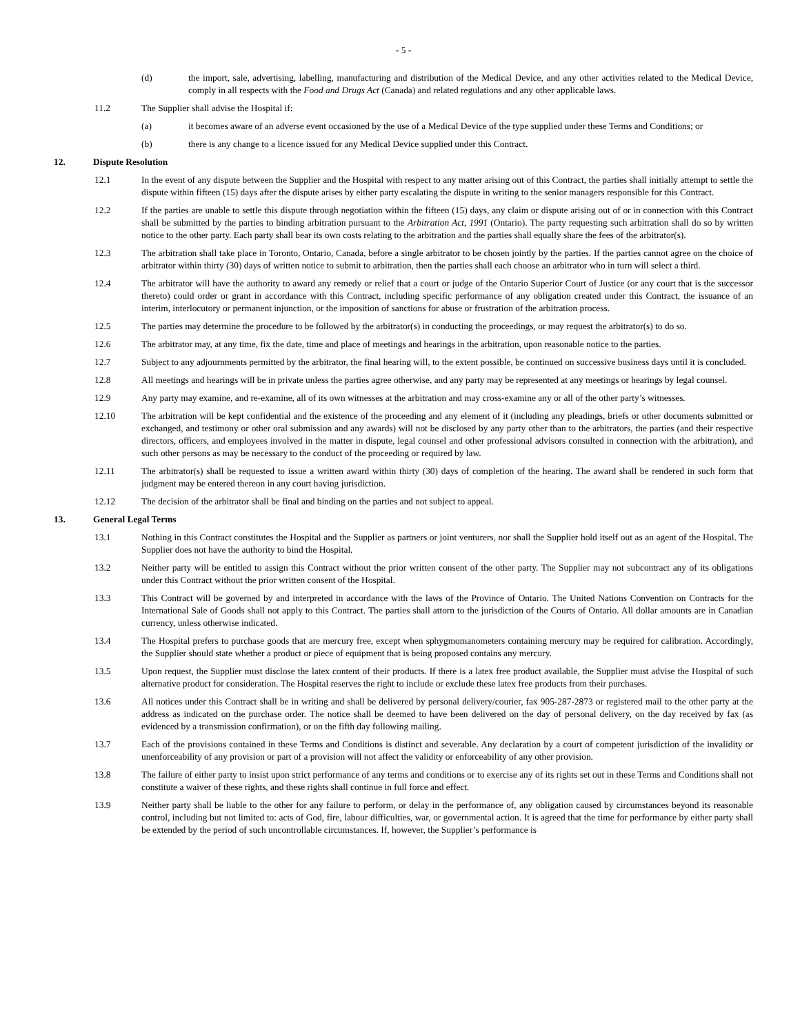- 5 -
(d) the import, sale, advertising, labelling, manufacturing and distribution of the Medical Device, and any other activities related to the Medical Device, comply in all respects with the Food and Drugs Act (Canada) and related regulations and any other applicable laws.
11.2 The Supplier shall advise the Hospital if:
(a) it becomes aware of an adverse event occasioned by the use of a Medical Device of the type supplied under these Terms and Conditions; or
(b) there is any change to a licence issued for any Medical Device supplied under this Contract.
12. Dispute Resolution
12.1 In the event of any dispute between the Supplier and the Hospital with respect to any matter arising out of this Contract, the parties shall initially attempt to settle the dispute within fifteen (15) days after the dispute arises by either party escalating the dispute in writing to the senior managers responsible for this Contract.
12.2 If the parties are unable to settle this dispute through negotiation within the fifteen (15) days, any claim or dispute arising out of or in connection with this Contract shall be submitted by the parties to binding arbitration pursuant to the Arbitration Act, 1991 (Ontario). The party requesting such arbitration shall do so by written notice to the other party. Each party shall bear its own costs relating to the arbitration and the parties shall equally share the fees of the arbitrator(s).
12.3 The arbitration shall take place in Toronto, Ontario, Canada, before a single arbitrator to be chosen jointly by the parties. If the parties cannot agree on the choice of arbitrator within thirty (30) days of written notice to submit to arbitration, then the parties shall each choose an arbitrator who in turn will select a third.
12.4 The arbitrator will have the authority to award any remedy or relief that a court or judge of the Ontario Superior Court of Justice (or any court that is the successor thereto) could order or grant in accordance with this Contract, including specific performance of any obligation created under this Contract, the issuance of an interim, interlocutory or permanent injunction, or the imposition of sanctions for abuse or frustration of the arbitration process.
12.5 The parties may determine the procedure to be followed by the arbitrator(s) in conducting the proceedings, or may request the arbitrator(s) to do so.
12.6 The arbitrator may, at any time, fix the date, time and place of meetings and hearings in the arbitration, upon reasonable notice to the parties.
12.7 Subject to any adjournments permitted by the arbitrator, the final hearing will, to the extent possible, be continued on successive business days until it is concluded.
12.8 All meetings and hearings will be in private unless the parties agree otherwise, and any party may be represented at any meetings or hearings by legal counsel.
12.9 Any party may examine, and re-examine, all of its own witnesses at the arbitration and may cross-examine any or all of the other party’s witnesses.
12.10 The arbitration will be kept confidential and the existence of the proceeding and any element of it (including any pleadings, briefs or other documents submitted or exchanged, and testimony or other oral submission and any awards) will not be disclosed by any party other than to the arbitrators, the parties (and their respective directors, officers, and employees involved in the matter in dispute, legal counsel and other professional advisors consulted in connection with the arbitration), and such other persons as may be necessary to the conduct of the proceeding or required by law.
12.11 The arbitrator(s) shall be requested to issue a written award within thirty (30) days of completion of the hearing. The award shall be rendered in such form that judgment may be entered thereon in any court having jurisdiction.
12.12 The decision of the arbitrator shall be final and binding on the parties and not subject to appeal.
13. General Legal Terms
13.1 Nothing in this Contract constitutes the Hospital and the Supplier as partners or joint venturers, nor shall the Supplier hold itself out as an agent of the Hospital. The Supplier does not have the authority to bind the Hospital.
13.2 Neither party will be entitled to assign this Contract without the prior written consent of the other party. The Supplier may not subcontract any of its obligations under this Contract without the prior written consent of the Hospital.
13.3 This Contract will be governed by and interpreted in accordance with the laws of the Province of Ontario. The United Nations Convention on Contracts for the International Sale of Goods shall not apply to this Contract. The parties shall attorn to the jurisdiction of the Courts of Ontario. All dollar amounts are in Canadian currency, unless otherwise indicated.
13.4 The Hospital prefers to purchase goods that are mercury free, except when sphygmomanometers containing mercury may be required for calibration. Accordingly, the Supplier should state whether a product or piece of equipment that is being proposed contains any mercury.
13.5 Upon request, the Supplier must disclose the latex content of their products. If there is a latex free product available, the Supplier must advise the Hospital of such alternative product for consideration. The Hospital reserves the right to include or exclude these latex free products from their purchases.
13.6 All notices under this Contract shall be in writing and shall be delivered by personal delivery/courier, fax 905-287-2873 or registered mail to the other party at the address as indicated on the purchase order. The notice shall be deemed to have been delivered on the day of personal delivery, on the day received by fax (as evidenced by a transmission confirmation), or on the fifth day following mailing.
13.7 Each of the provisions contained in these Terms and Conditions is distinct and severable. Any declaration by a court of competent jurisdiction of the invalidity or unenforceability of any provision or part of a provision will not affect the validity or enforceability of any other provision.
13.8 The failure of either party to insist upon strict performance of any terms and conditions or to exercise any of its rights set out in these Terms and Conditions shall not constitute a waiver of these rights, and these rights shall continue in full force and effect.
13.9 Neither party shall be liable to the other for any failure to perform, or delay in the performance of, any obligation caused by circumstances beyond its reasonable control, including but not limited to: acts of God, fire, labour difficulties, war, or governmental action. It is agreed that the time for performance by either party shall be extended by the period of such uncontrollable circumstances. If, however, the Supplier’s performance is